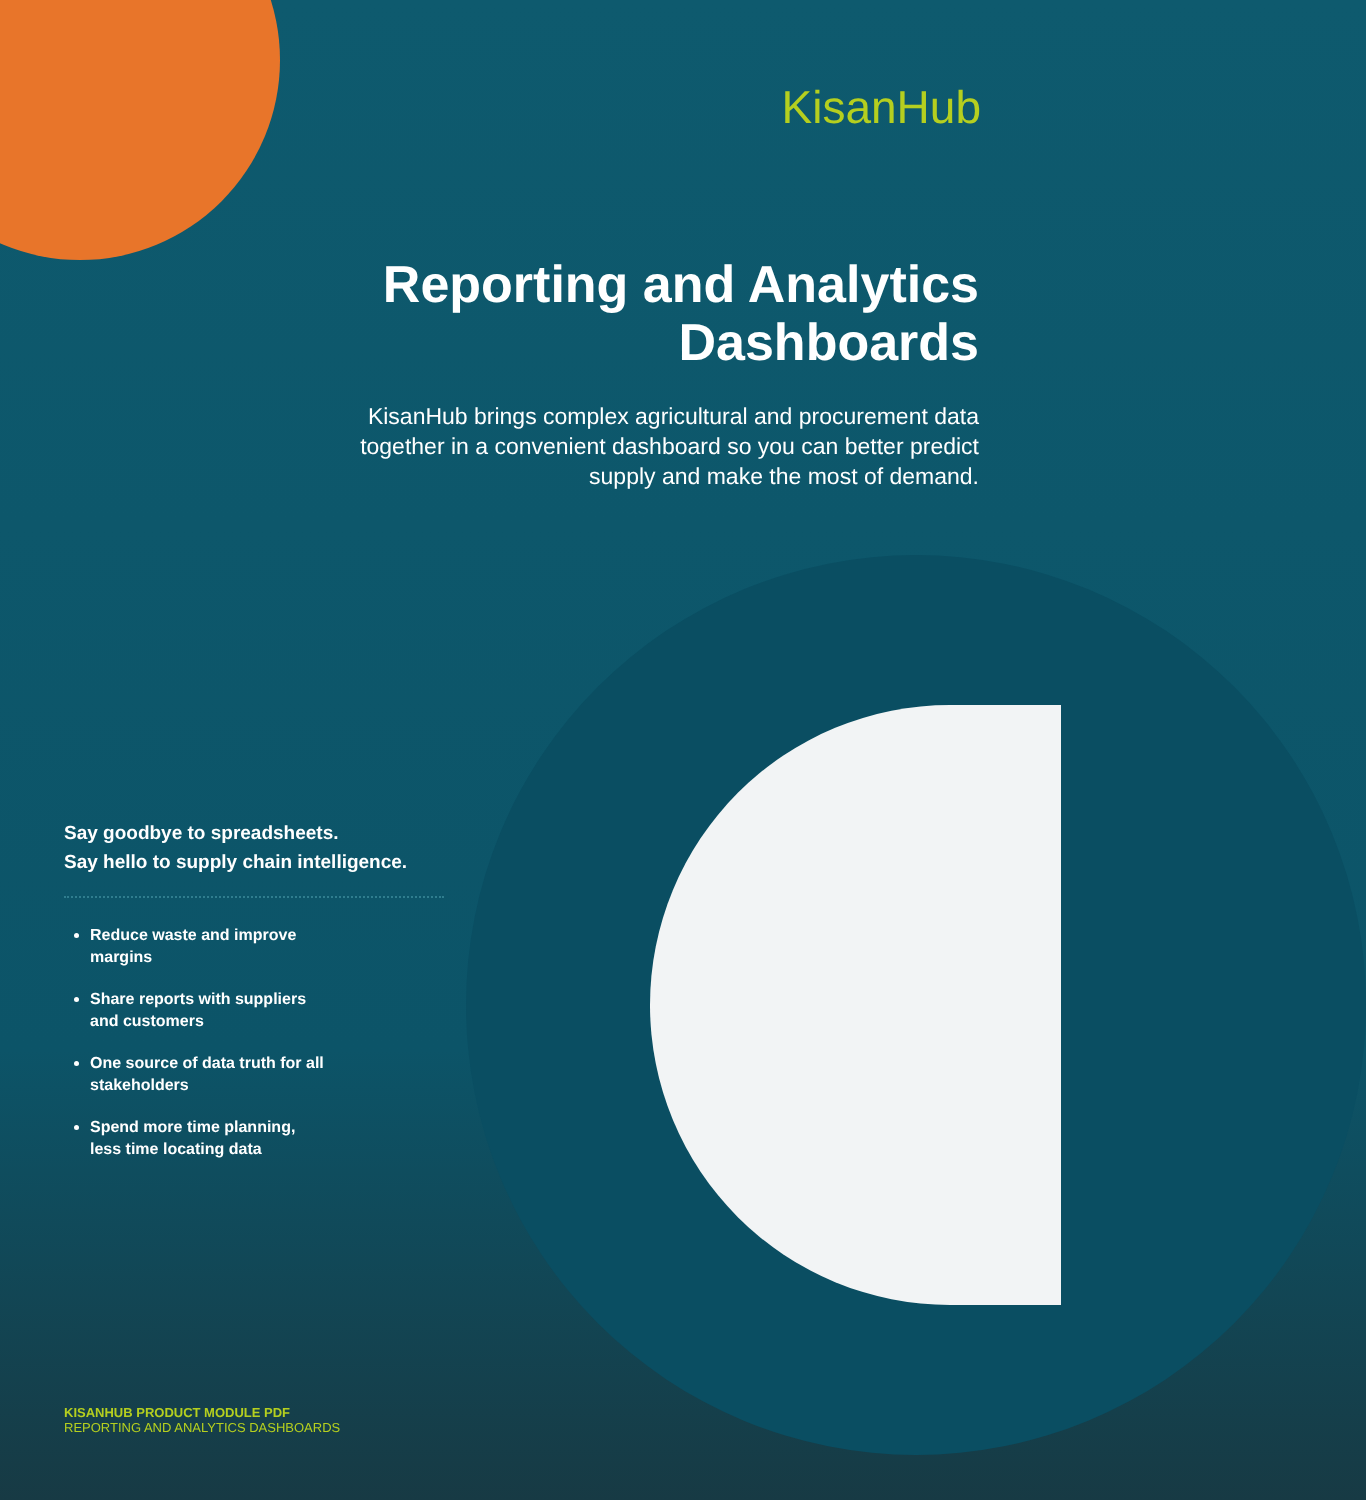KisanHub
Reporting and Analytics Dashboards
KisanHub brings complex agricultural and procurement data together in a convenient dashboard so you can better predict supply and make the most of demand.
Say goodbye to spreadsheets.
Say hello to supply chain intelligence.
Reduce waste and improve margins
Share reports with suppliers and customers
One source of data truth for all stakeholders
Spend more time planning, less time locating data
KISANHUB PRODUCT MODULE PDF
REPORTING AND ANALYTICS DASHBOARDS